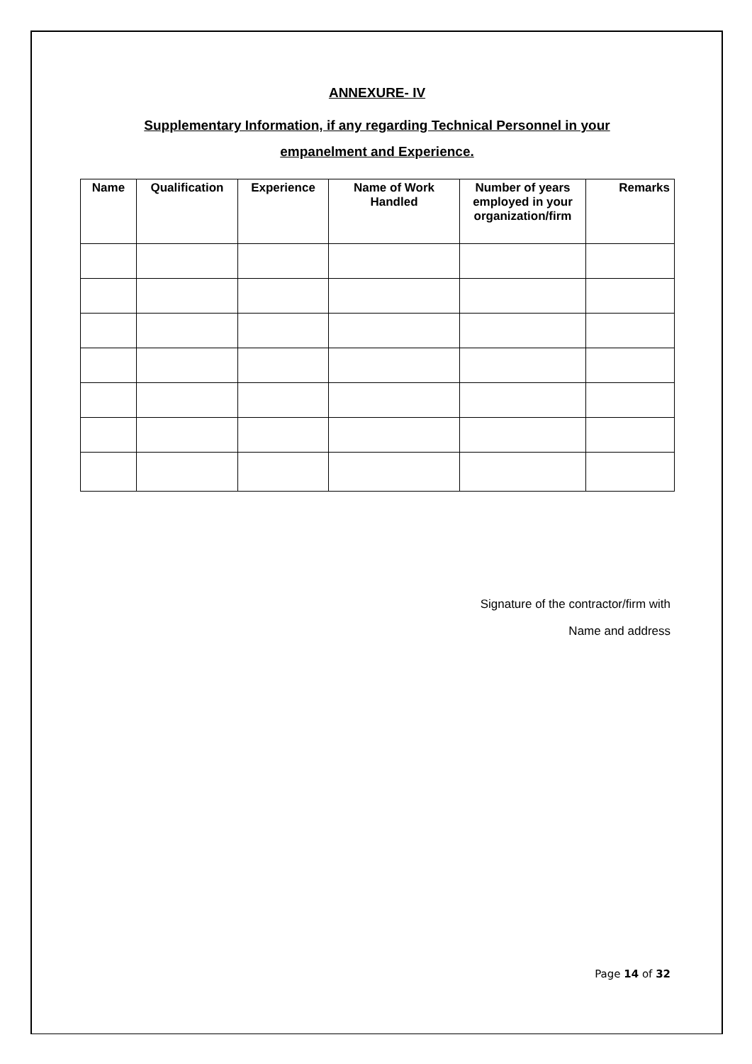ANNEXURE- IV
Supplementary Information, if any regarding Technical Personnel in your
empanelment and Experience.
| Name | Qualification | Experience | Name of Work Handled | Number of years employed in your organization/firm | Remarks |
| --- | --- | --- | --- | --- | --- |
Signature of the contractor/firm with
Name and address
Page 14 of 32